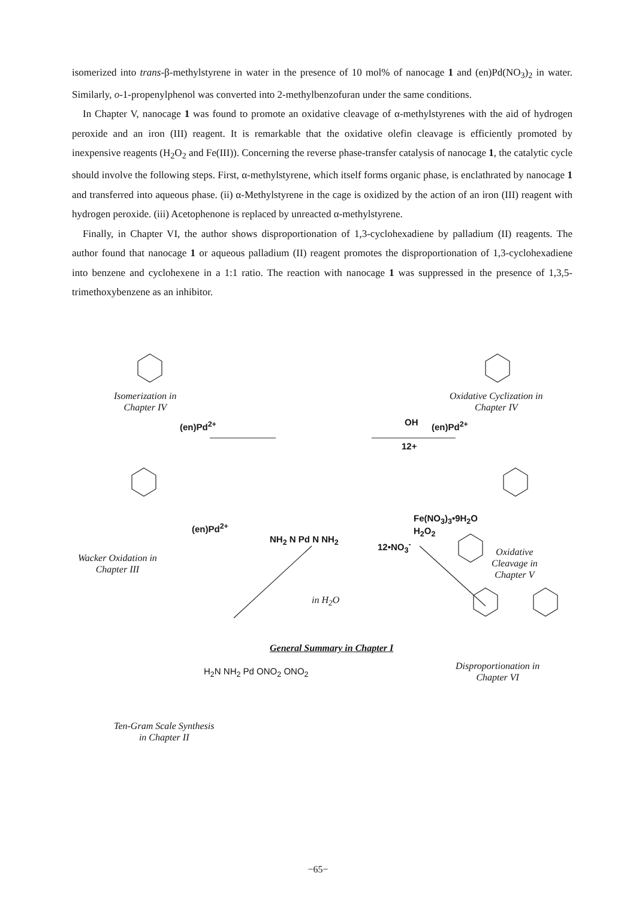isomerized into trans-β-methylstyrene in water in the presence of 10 mol% of nanocage 1 and (en)Pd(NO<sub>3</sub>)<sub>2</sub> in water. Similarly, o-1-propenylphenol was converted into 2-methylbenzofuran under the same conditions.
In Chapter V, nanocage 1 was found to promote an oxidative cleavage of α-methylstyrenes with the aid of hydrogen peroxide and an iron (III) reagent. It is remarkable that the oxidative olefin cleavage is efficiently promoted by inexpensive reagents (H<sub>2</sub>O<sub>2</sub> and Fe(III)). Concerning the reverse phase-transfer catalysis of nanocage 1, the catalytic cycle should involve the following steps. First, α-methylstyrene, which itself forms organic phase, is enclathrated by nanocage 1 and transferred into aqueous phase. (ii) α-Methylstyrene in the cage is oxidized by the action of an iron (III) reagent with hydrogen peroxide. (iii) Acetophenone is replaced by unreacted α-methylstyrene.
Finally, in Chapter VI, the author shows disproportionation of 1,3-cyclohexadiene by palladium (II) reagents. The author found that nanocage 1 or aqueous palladium (II) reagent promotes the disproportionation of 1,3-cyclohexadiene into benzene and cyclohexene in a 1:1 ratio. The reaction with nanocage 1 was suppressed in the presence of 1,3,5-trimethoxybenzene as an inhibitor.
Isomerization in
Chapter IV
Oxidative Cyclization in
Chapter IV
(en)Pd<sup>2+</sup> OH (en)Pd<sup>2+</sup>
12+
(en)Pd<sup>2+</sup>
Fe(NO<sub>3</sub>)<sub>3</sub>•9H<sub>2</sub>O
H<sub>2</sub>O<sub>2</sub>
12•NO<sub>3</sub><sup>-</sup>
NH<sub>2</sub> N Pd N NH<sub>2</sub>
Wacker Oxidation in
Chapter III
Oxidative
Cleavage in
Chapter V
in H<sub>2</sub>O
General Summary in Chapter I
Disproportionation in
Chapter VI
H<sub>2</sub>N NH<sub>2</sub> Pd ONO<sub>2</sub> ONO<sub>2</sub>
Ten-Gram Scale Synthesis
in Chapter II
−65−